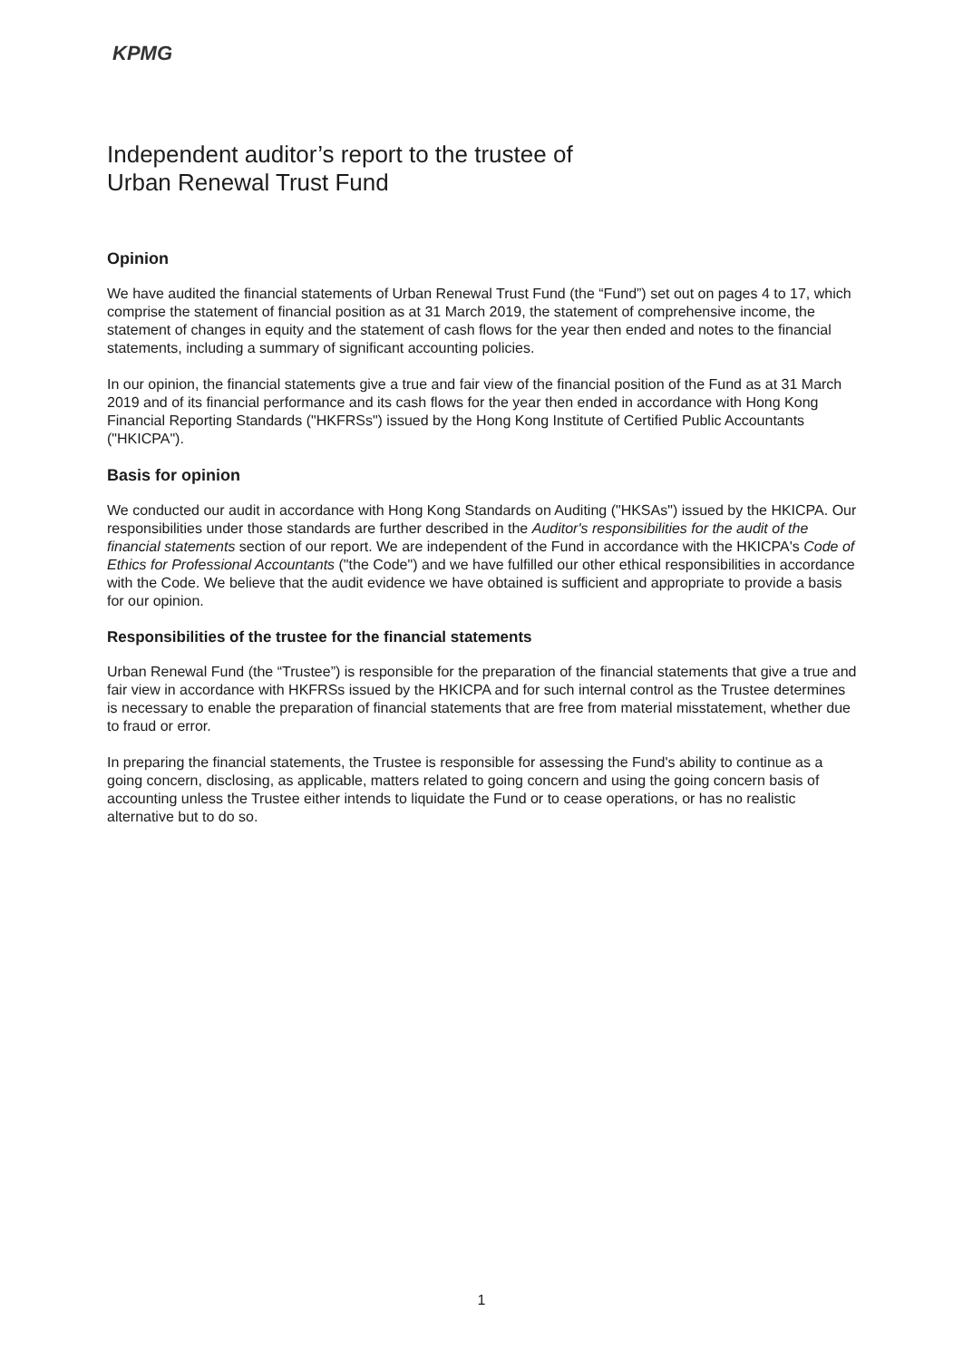KPMG
Independent auditor’s report to the trustee of
Urban Renewal Trust Fund
Opinion
We have audited the financial statements of Urban Renewal Trust Fund (the “Fund”) set out on pages 4 to 17, which comprise the statement of financial position as at 31 March 2019, the statement of comprehensive income, the statement of changes in equity and the statement of cash flows for the year then ended and notes to the financial statements, including a summary of significant accounting policies.
In our opinion, the financial statements give a true and fair view of the financial position of the Fund as at 31 March 2019 and of its financial performance and its cash flows for the year then ended in accordance with Hong Kong Financial Reporting Standards ("HKFRSs") issued by the Hong Kong Institute of Certified Public Accountants ("HKICPA").
Basis for opinion
We conducted our audit in accordance with Hong Kong Standards on Auditing ("HKSAs") issued by the HKICPA. Our responsibilities under those standards are further described in the Auditor's responsibilities for the audit of the financial statements section of our report. We are independent of the Fund in accordance with the HKICPA's Code of Ethics for Professional Accountants ("the Code") and we have fulfilled our other ethical responsibilities in accordance with the Code. We believe that the audit evidence we have obtained is sufficient and appropriate to provide a basis for our opinion.
Responsibilities of the trustee for the financial statements
Urban Renewal Fund (the “Trustee”) is responsible for the preparation of the financial statements that give a true and fair view in accordance with HKFRSs issued by the HKICPA and for such internal control as the Trustee determines is necessary to enable the preparation of financial statements that are free from material misstatement, whether due to fraud or error.
In preparing the financial statements, the Trustee is responsible for assessing the Fund's ability to continue as a going concern, disclosing, as applicable, matters related to going concern and using the going concern basis of accounting unless the Trustee either intends to liquidate the Fund or to cease operations, or has no realistic alternative but to do so.
1